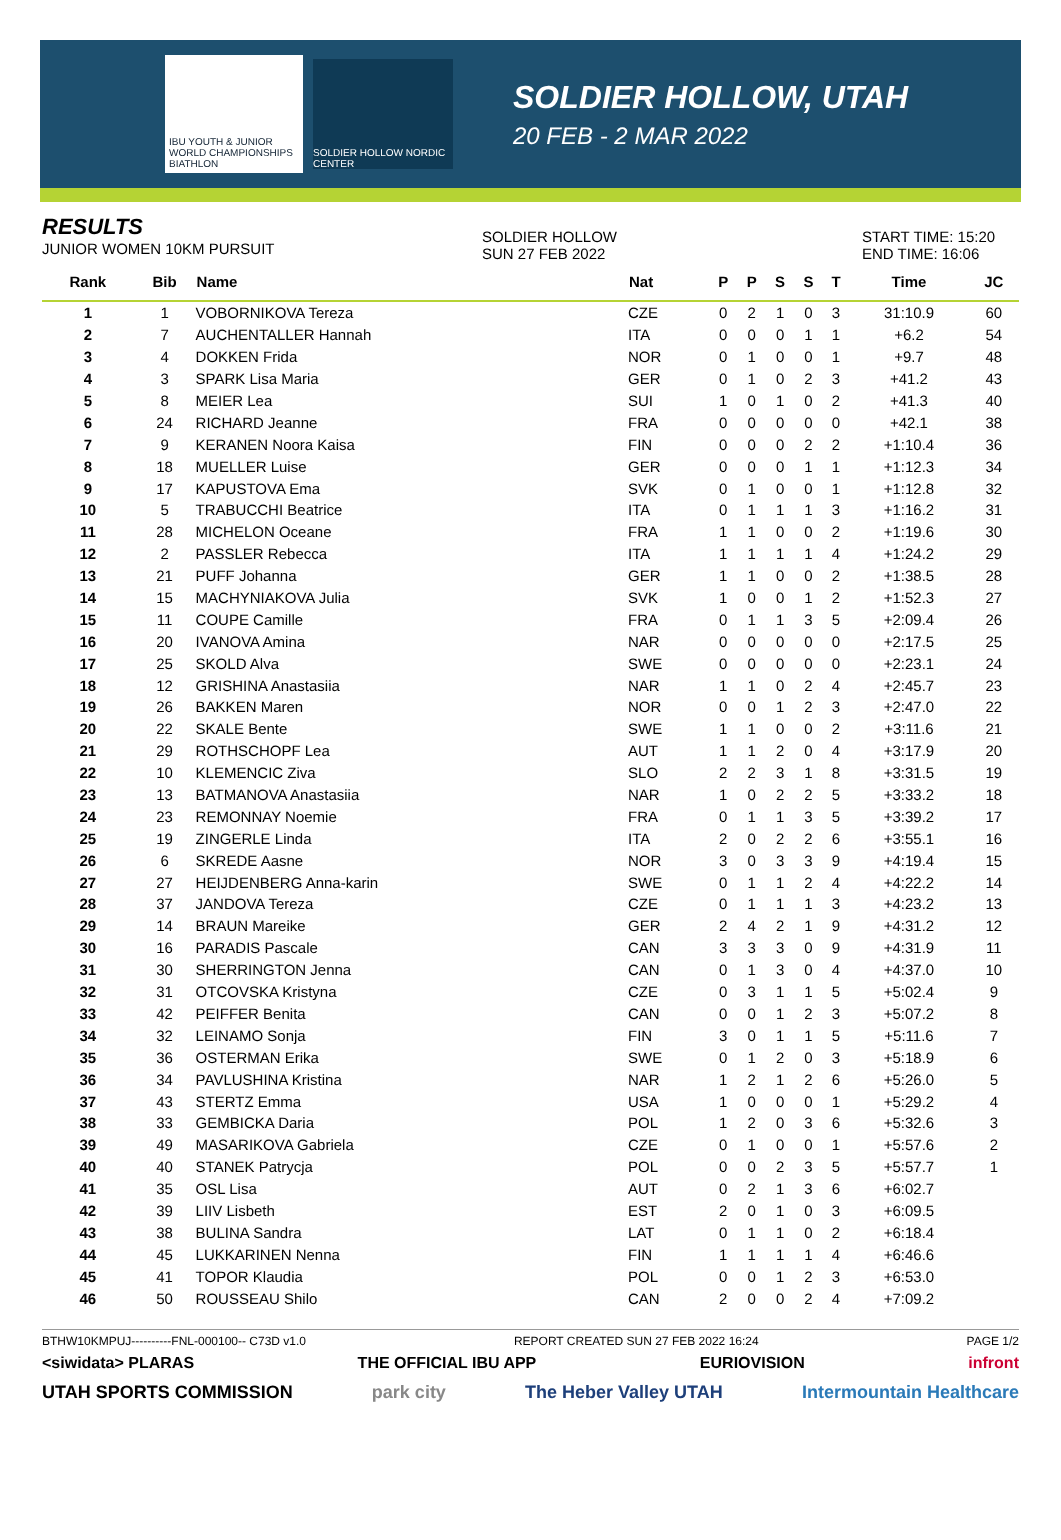IBU YOUTH & JUNIOR WORLD CHAMPIONSHIPS BIATHLON
SOLDIER HOLLOW NORDIC CENTER
SOLDIER HOLLOW, UTAH
20 FEB - 2 MAR 2022
RESULTS
JUNIOR WOMEN 10KM PURSUIT
SOLDIER HOLLOW
SUN 27 FEB 2022
START TIME: 15:20
END TIME: 16:06
| Rank | Bib | Name | Nat | P | P | S | S | T | Time | JC |
| --- | --- | --- | --- | --- | --- | --- | --- | --- | --- | --- |
| 1 | 1 | VOBORNIKOVA Tereza | CZE | 0 | 2 | 1 | 0 | 3 | 31:10.9 | 60 |
| 2 | 7 | AUCHENTALLER Hannah | ITA | 0 | 0 | 0 | 1 | 1 | +6.2 | 54 |
| 3 | 4 | DOKKEN Frida | NOR | 0 | 1 | 0 | 0 | 1 | +9.7 | 48 |
| 4 | 3 | SPARK Lisa Maria | GER | 0 | 1 | 0 | 2 | 3 | +41.2 | 43 |
| 5 | 8 | MEIER Lea | SUI | 1 | 0 | 1 | 0 | 2 | +41.3 | 40 |
| 6 | 24 | RICHARD Jeanne | FRA | 0 | 0 | 0 | 0 | 0 | +42.1 | 38 |
| 7 | 9 | KERANEN Noora Kaisa | FIN | 0 | 0 | 0 | 2 | 2 | +1:10.4 | 36 |
| 8 | 18 | MUELLER Luise | GER | 0 | 0 | 0 | 1 | 1 | +1:12.3 | 34 |
| 9 | 17 | KAPUSTOVA Ema | SVK | 0 | 1 | 0 | 0 | 1 | +1:12.8 | 32 |
| 10 | 5 | TRABUCCHI Beatrice | ITA | 0 | 1 | 1 | 1 | 3 | +1:16.2 | 31 |
| 11 | 28 | MICHELON Oceane | FRA | 1 | 1 | 0 | 0 | 2 | +1:19.6 | 30 |
| 12 | 2 | PASSLER Rebecca | ITA | 1 | 1 | 1 | 1 | 4 | +1:24.2 | 29 |
| 13 | 21 | PUFF Johanna | GER | 1 | 1 | 0 | 0 | 2 | +1:38.5 | 28 |
| 14 | 15 | MACHYNIAKOVA Julia | SVK | 1 | 0 | 0 | 1 | 2 | +1:52.3 | 27 |
| 15 | 11 | COUPE Camille | FRA | 0 | 1 | 1 | 3 | 5 | +2:09.4 | 26 |
| 16 | 20 | IVANOVA Amina | NAR | 0 | 0 | 0 | 0 | 0 | +2:17.5 | 25 |
| 17 | 25 | SKOLD Alva | SWE | 0 | 0 | 0 | 0 | 0 | +2:23.1 | 24 |
| 18 | 12 | GRISHINA Anastasiia | NAR | 1 | 1 | 0 | 2 | 4 | +2:45.7 | 23 |
| 19 | 26 | BAKKEN Maren | NOR | 0 | 0 | 1 | 2 | 3 | +2:47.0 | 22 |
| 20 | 22 | SKALE Bente | SWE | 1 | 1 | 0 | 0 | 2 | +3:11.6 | 21 |
| 21 | 29 | ROTHSCHOPF Lea | AUT | 1 | 1 | 2 | 0 | 4 | +3:17.9 | 20 |
| 22 | 10 | KLEMENCIC Ziva | SLO | 2 | 2 | 3 | 1 | 8 | +3:31.5 | 19 |
| 23 | 13 | BATMANOVA Anastasiia | NAR | 1 | 0 | 2 | 2 | 5 | +3:33.2 | 18 |
| 24 | 23 | REMONNAY Noemie | FRA | 0 | 1 | 1 | 3 | 5 | +3:39.2 | 17 |
| 25 | 19 | ZINGERLE Linda | ITA | 2 | 0 | 2 | 2 | 6 | +3:55.1 | 16 |
| 26 | 6 | SKREDE Aasne | NOR | 3 | 0 | 3 | 3 | 9 | +4:19.4 | 15 |
| 27 | 27 | HEIJDENBERG Anna-karin | SWE | 0 | 1 | 1 | 2 | 4 | +4:22.2 | 14 |
| 28 | 37 | JANDOVA Tereza | CZE | 0 | 1 | 1 | 1 | 3 | +4:23.2 | 13 |
| 29 | 14 | BRAUN Mareike | GER | 2 | 4 | 2 | 1 | 9 | +4:31.2 | 12 |
| 30 | 16 | PARADIS Pascale | CAN | 3 | 3 | 3 | 0 | 9 | +4:31.9 | 11 |
| 31 | 30 | SHERRINGTON Jenna | CAN | 0 | 1 | 3 | 0 | 4 | +4:37.0 | 10 |
| 32 | 31 | OTCOVSKA Kristyna | CZE | 0 | 3 | 1 | 1 | 5 | +5:02.4 | 9 |
| 33 | 42 | PEIFFER Benita | CAN | 0 | 0 | 1 | 2 | 3 | +5:07.2 | 8 |
| 34 | 32 | LEINAMO Sonja | FIN | 3 | 0 | 1 | 1 | 5 | +5:11.6 | 7 |
| 35 | 36 | OSTERMAN Erika | SWE | 0 | 1 | 2 | 0 | 3 | +5:18.9 | 6 |
| 36 | 34 | PAVLUSHINA Kristina | NAR | 1 | 2 | 1 | 2 | 6 | +5:26.0 | 5 |
| 37 | 43 | STERTZ Emma | USA | 1 | 0 | 0 | 0 | 1 | +5:29.2 | 4 |
| 38 | 33 | GEMBICKA Daria | POL | 1 | 2 | 0 | 3 | 6 | +5:32.6 | 3 |
| 39 | 49 | MASARIKOVA Gabriela | CZE | 0 | 1 | 0 | 0 | 1 | +5:57.6 | 2 |
| 40 | 40 | STANEK Patrycja | POL | 0 | 0 | 2 | 3 | 5 | +5:57.7 | 1 |
| 41 | 35 | OSL Lisa | AUT | 0 | 2 | 1 | 3 | 6 | +6:02.7 | |
| 42 | 39 | LIIV Lisbeth | EST | 2 | 0 | 1 | 0 | 3 | +6:09.5 | |
| 43 | 38 | BULINA Sandra | LAT | 0 | 1 | 1 | 0 | 2 | +6:18.4 | |
| 44 | 45 | LUKKARINEN Nenna | FIN | 1 | 1 | 1 | 1 | 4 | +6:46.6 | |
| 45 | 41 | TOPOR Klaudia | POL | 0 | 0 | 1 | 2 | 3 | +6:53.0 | |
| 46 | 50 | ROUSSEAU Shilo | CAN | 2 | 0 | 0 | 2 | 4 | +7:09.2 | |
BTHW10KMPUJ----------FNL-000100-- C73D v1.0 REPORT CREATED SUN 27 FEB 2022 16:24 PAGE 1/2
<siwidata> PLARAS THE OFFICIAL IBU APP EURIOVISION infront
UTAH SPORTS COMMISSION park city The Heber Valley UTAH Intermountain Healthcare